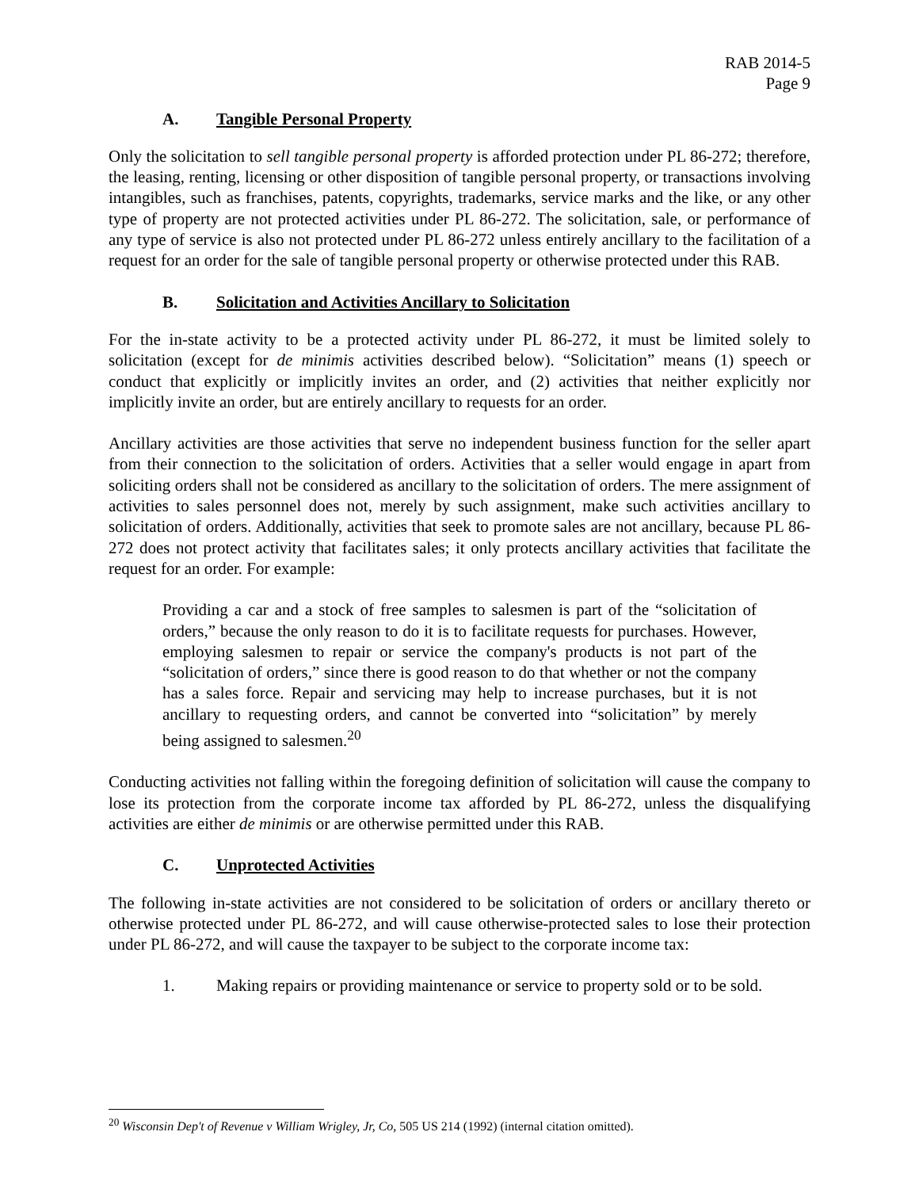RAB 2014-5
Page 9
A. Tangible Personal Property
Only the solicitation to sell tangible personal property is afforded protection under PL 86-272; therefore, the leasing, renting, licensing or other disposition of tangible personal property, or transactions involving intangibles, such as franchises, patents, copyrights, trademarks, service marks and the like, or any other type of property are not protected activities under PL 86-272. The solicitation, sale, or performance of any type of service is also not protected under PL 86-272 unless entirely ancillary to the facilitation of a request for an order for the sale of tangible personal property or otherwise protected under this RAB.
B. Solicitation and Activities Ancillary to Solicitation
For the in-state activity to be a protected activity under PL 86-272, it must be limited solely to solicitation (except for de minimis activities described below). “Solicitation” means (1) speech or conduct that explicitly or implicitly invites an order, and (2) activities that neither explicitly nor implicitly invite an order, but are entirely ancillary to requests for an order.
Ancillary activities are those activities that serve no independent business function for the seller apart from their connection to the solicitation of orders. Activities that a seller would engage in apart from soliciting orders shall not be considered as ancillary to the solicitation of orders. The mere assignment of activities to sales personnel does not, merely by such assignment, make such activities ancillary to solicitation of orders. Additionally, activities that seek to promote sales are not ancillary, because PL 86-272 does not protect activity that facilitates sales; it only protects ancillary activities that facilitate the request for an order. For example:
Providing a car and a stock of free samples to salesmen is part of the “solicitation of orders,” because the only reason to do it is to facilitate requests for purchases. However, employing salesmen to repair or service the company's products is not part of the “solicitation of orders,” since there is good reason to do that whether or not the company has a sales force. Repair and servicing may help to increase purchases, but it is not ancillary to requesting orders, and cannot be converted into “solicitation” by merely being assigned to salesmen.<sup>20</sup>
Conducting activities not falling within the foregoing definition of solicitation will cause the company to lose its protection from the corporate income tax afforded by PL 86-272, unless the disqualifying activities are either de minimis or are otherwise permitted under this RAB.
C. Unprotected Activities
The following in-state activities are not considered to be solicitation of orders or ancillary thereto or otherwise protected under PL 86-272, and will cause otherwise-protected sales to lose their protection under PL 86-272, and will cause the taxpayer to be subject to the corporate income tax:
1. Making repairs or providing maintenance or service to property sold or to be sold.
<sup>20</sup> Wisconsin Dep't of Revenue v William Wrigley, Jr, Co, 505 US 214 (1992) (internal citation omitted).